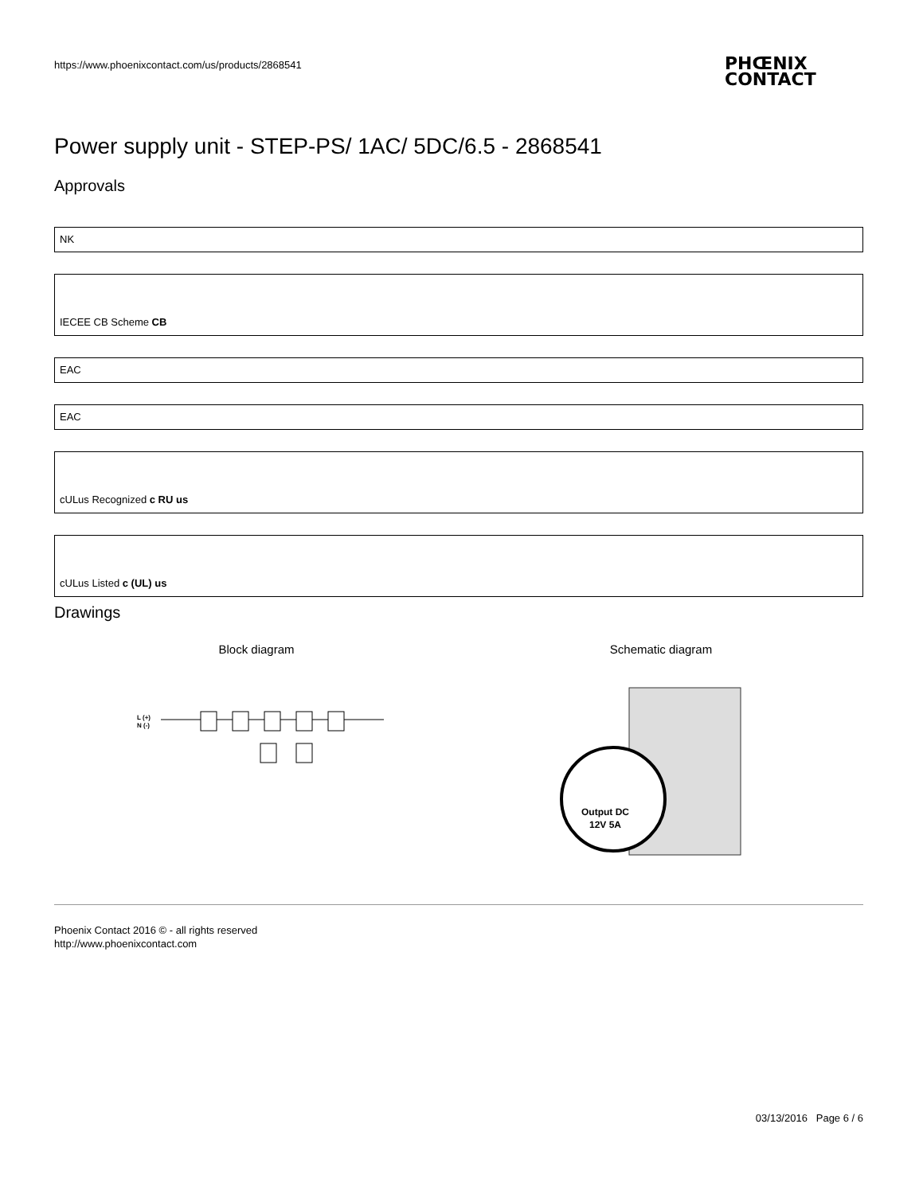https://www.phoenixcontact.com/us/products/2868541
PHŒNIX
CONTACT
Power supply unit - STEP-PS/ 1AC/ 5DC/6.5 - 2868541
Approvals
NK
IECEE CB Scheme CB
EAC
EAC
cULus Recognized c RU us
cULus Listed c (UL) us
Drawings
Block diagram
L (+)
N (-)
+
+
–
–
Schematic diagram
Output DC
12V 5A
Phoenix Contact 2016 © - all rights reserved
http://www.phoenixcontact.com
03/13/2016 Page 6 / 6